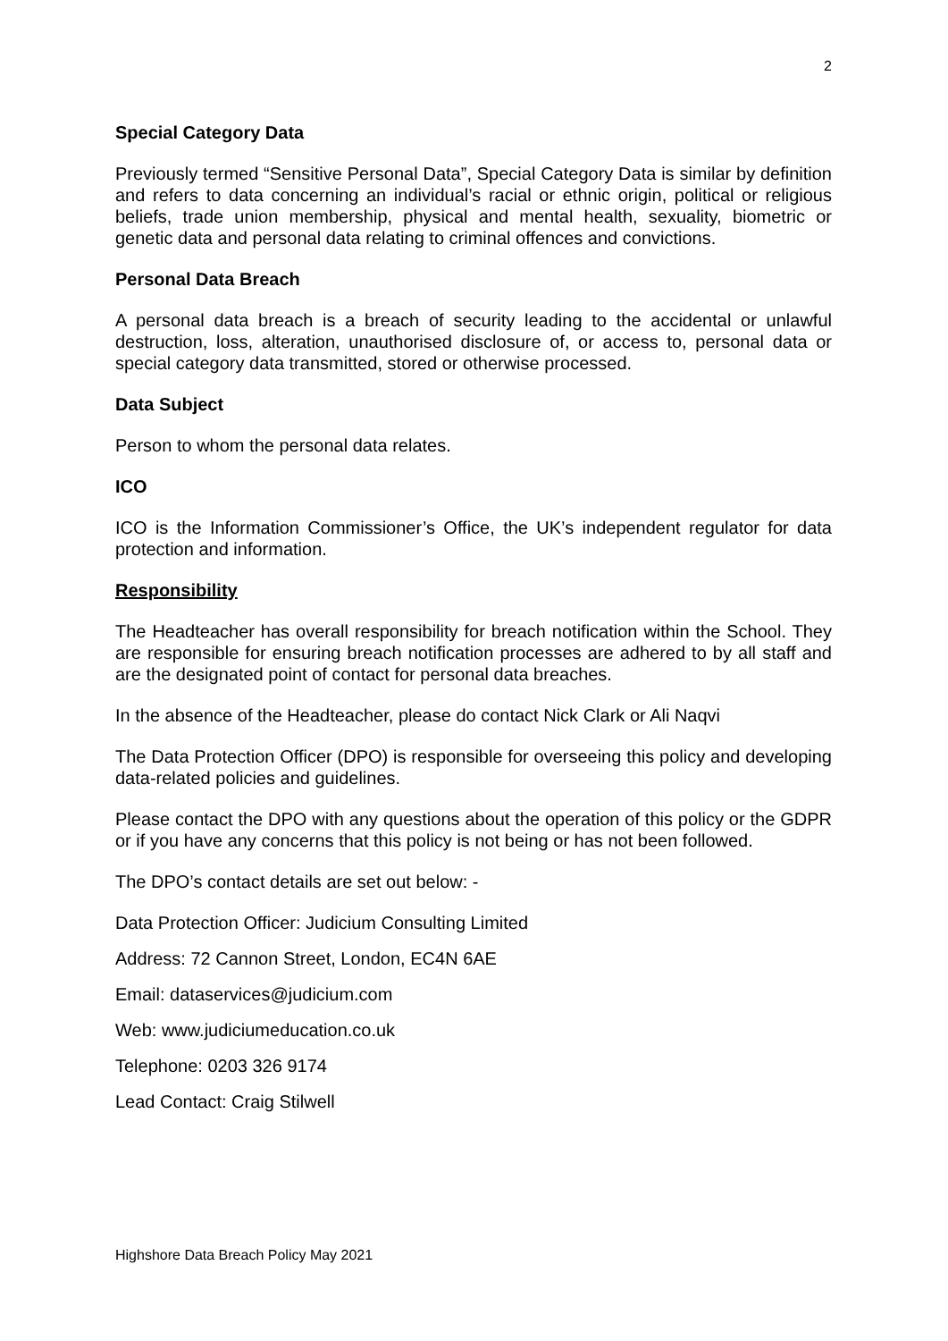2
Special Category Data
Previously termed “Sensitive Personal Data”, Special Category Data is similar by definition and refers to data concerning an individual’s racial or ethnic origin, political or religious beliefs, trade union membership, physical and mental health, sexuality, biometric or genetic data and personal data relating to criminal offences and convictions.
Personal Data Breach
A personal data breach is a breach of security leading to the accidental or unlawful destruction, loss, alteration, unauthorised disclosure of, or access to, personal data or special category data transmitted, stored or otherwise processed.
Data Subject
Person to whom the personal data relates.
ICO
ICO is the Information Commissioner’s Office, the UK’s independent regulator for data protection and information.
Responsibility
The Headteacher has overall responsibility for breach notification within the School. They are responsible for ensuring breach notification processes are adhered to by all staff and are the designated point of contact for personal data breaches.
In the absence of the Headteacher, please do contact Nick Clark or Ali Naqvi
The Data Protection Officer (DPO) is responsible for overseeing this policy and developing data-related policies and guidelines.
Please contact the DPO with any questions about the operation of this policy or the GDPR or if you have any concerns that this policy is not being or has not been followed.
The DPO’s contact details are set out below: -
Data Protection Officer: Judicium Consulting Limited
Address: 72 Cannon Street, London, EC4N 6AE
Email: dataservices@judicium.com
Web: www.judiciumeducation.co.uk
Telephone: 0203 326 9174
Lead Contact: Craig Stilwell
Highshore Data Breach Policy May 2021